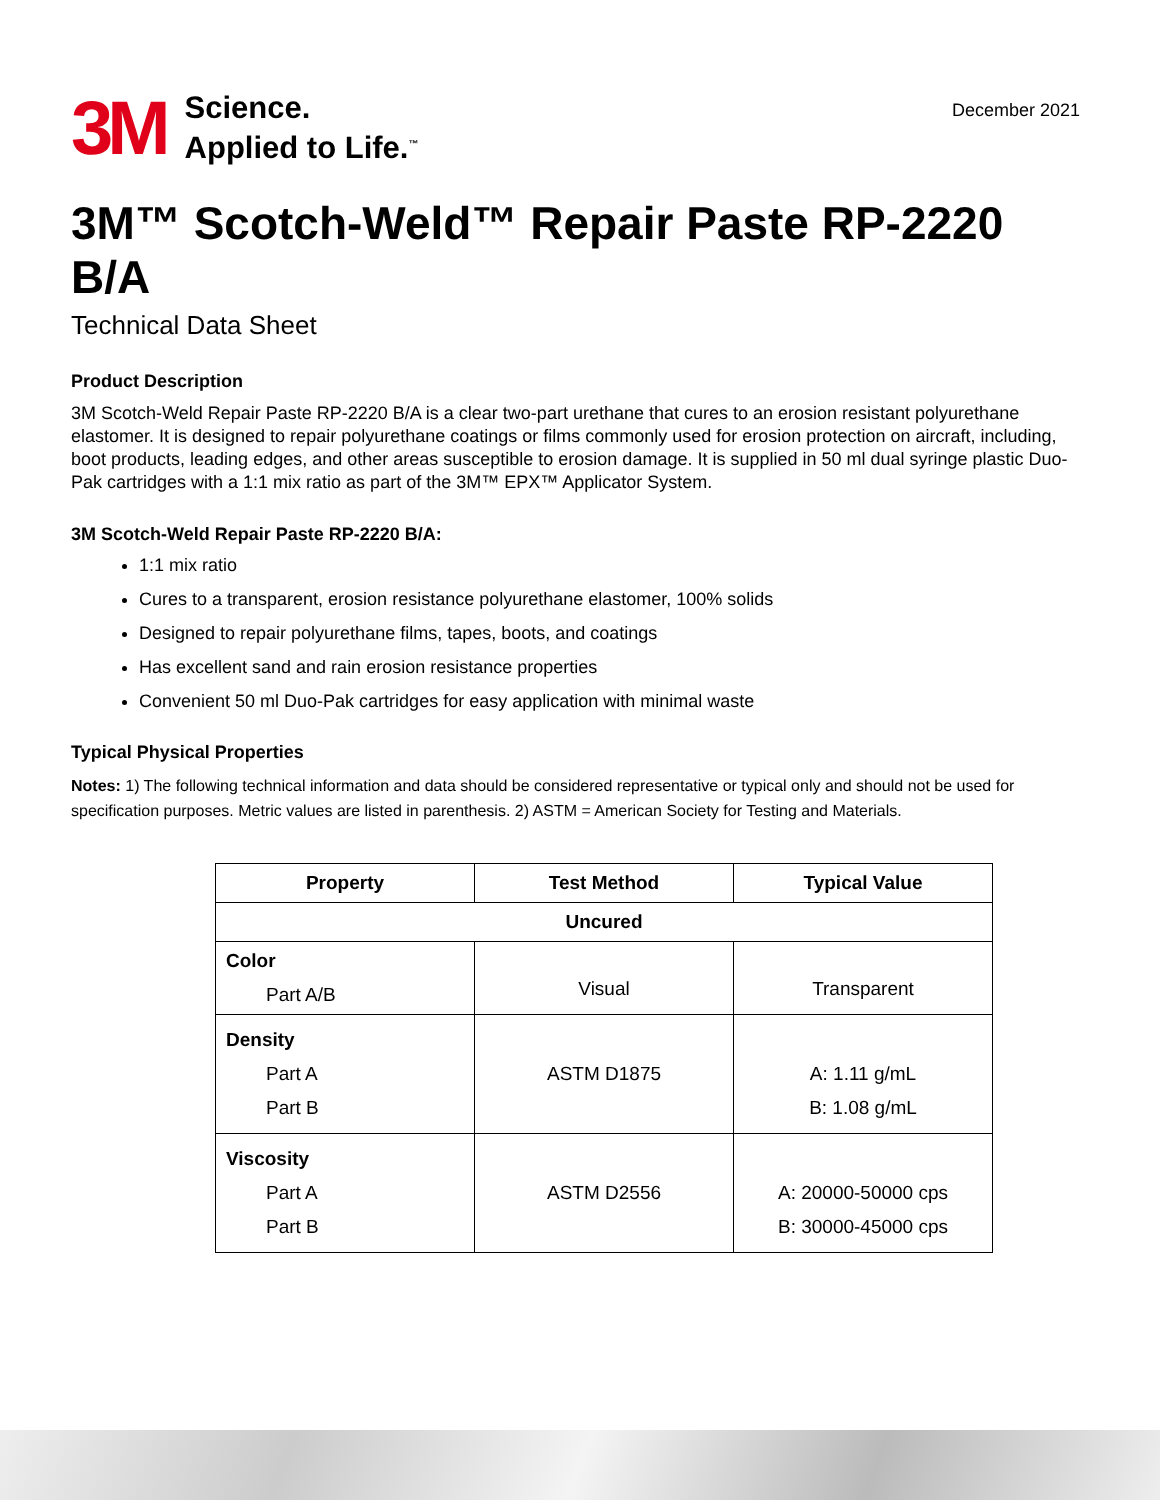3M
Science.
Applied to Life.<sup>™</sup>
December 2021
3M™ Scotch-Weld™ Repair Paste RP-2220 B/A
Technical Data Sheet
Product Description
3M Scotch-Weld Repair Paste RP-2220 B/A is a clear two-part urethane that cures to an erosion resistant polyurethane elastomer. It is designed to repair polyurethane coatings or films commonly used for erosion protection on aircraft, including, boot products, leading edges, and other areas susceptible to erosion damage. It is supplied in 50 ml dual syringe plastic Duo-Pak cartridges with a 1:1 mix ratio as part of the 3M™ EPX™ Applicator System.
3M Scotch-Weld Repair Paste RP-2220 B/A:
1:1 mix ratio
Cures to a transparent, erosion resistance polyurethane elastomer, 100% solids
Designed to repair polyurethane films, tapes, boots, and coatings
Has excellent sand and rain erosion resistance properties
Convenient 50 ml Duo-Pak cartridges for easy application with minimal waste
Typical Physical Properties
Notes: 1) The following technical information and data should be considered representative or typical only and should not be used for specification purposes. Metric values are listed in parenthesis. 2) ASTM = American Society for Testing and Materials.
| Property | Test Method | Typical Value |
| --- | --- | --- |
| Uncured | | |
| Color Part A/B | Visual | Transparent |
| Density Part A Part B | ASTM D1875 | A: 1.11 g/mL B: 1.08 g/mL |
| Viscosity Part A Part B | ASTM D2556 | A: 20000-50000 cps B: 30000-45000 cps |